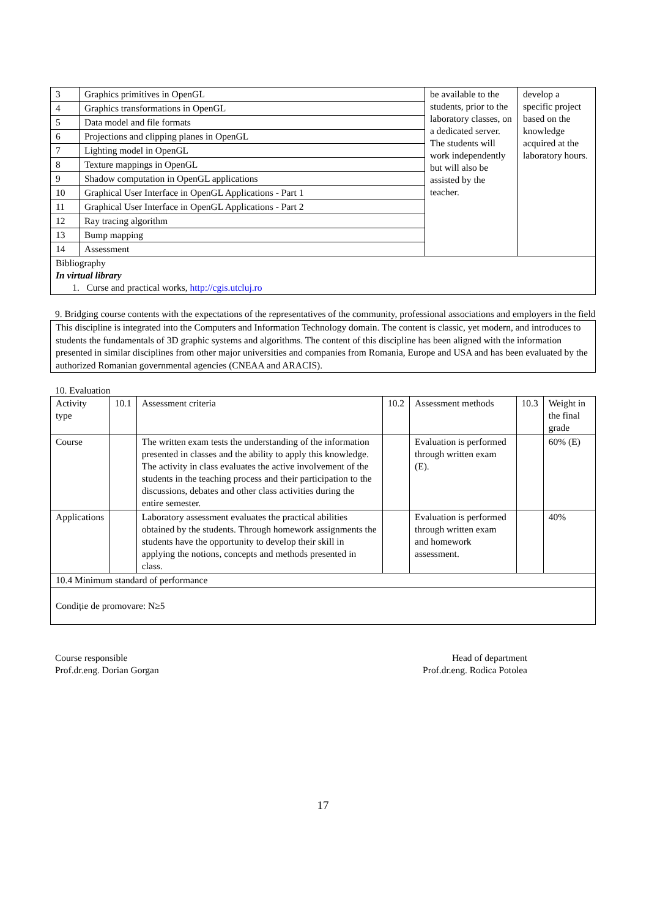| 3 | Graphics primitives in OpenGL | be available to the students, prior to the laboratory classes, on a dedicated server. The students will work independently but will also be assisted by the teacher. | develop a specific project based on the knowledge acquired at the laboratory hours. |
| 4 | Graphics transformations in OpenGL | | |
| 5 | Data model and file formats | | |
| 6 | Projections and clipping planes in OpenGL | | |
| 7 | Lighting model in OpenGL | | |
| 8 | Texture mappings in OpenGL | | |
| 9 | Shadow computation in OpenGL applications | | |
| 10 | Graphical User Interface in OpenGL Applications - Part 1 | | |
| 11 | Graphical User Interface in OpenGL Applications - Part 2 | | |
| 12 | Ray tracing algorithm | | |
| 13 | Bump mapping | | |
| 14 | Assessment | | |
| Bibliography In virtual library 1. Curse and practical works, http://cgis.utcluj.ro | | | |
9. Bridging course contents with the expectations of the representatives of the community, professional associations and employers in the field
This discipline is integrated into the Computers and Information Technology domain. The content is classic, yet modern, and introduces to students the fundamentals of 3D graphic systems and algorithms. The content of this discipline has been aligned with the information presented in similar disciplines from other major universities and companies from Romania, Europe and USA and has been evaluated by the authorized Romanian governmental agencies (CNEAA and ARACIS).
10. Evaluation
| Activity type | 10.1 | Assessment criteria | 10.2 | Assessment methods | 10.3 | Weight in the final grade |
| --- | --- | --- | --- | --- | --- | --- |
| Course | | The written exam tests the understanding of the information presented in classes and the ability to apply this knowledge. The activity in class evaluates the active involvement of the students in the teaching process and their participation to the discussions, debates and other class activities during the entire semester. | | Evaluation is performed through written exam (E). | | 60% (E) |
| Applications | | Laboratory assessment evaluates the practical abilities obtained by the students. Through homework assignments the students have the opportunity to develop their skill in applying the notions, concepts and methods presented in class. | | Evaluation is performed through written exam and homework assessment. | | 40% |
| 10.4 Minimum standard of performance | | | | | | |
| Condiție de promovare: N≥5 | | | | | | |
Course responsible
Prof.dr.eng. Dorian Gorgan
Head of department
Prof.dr.eng. Rodica Potolea
17